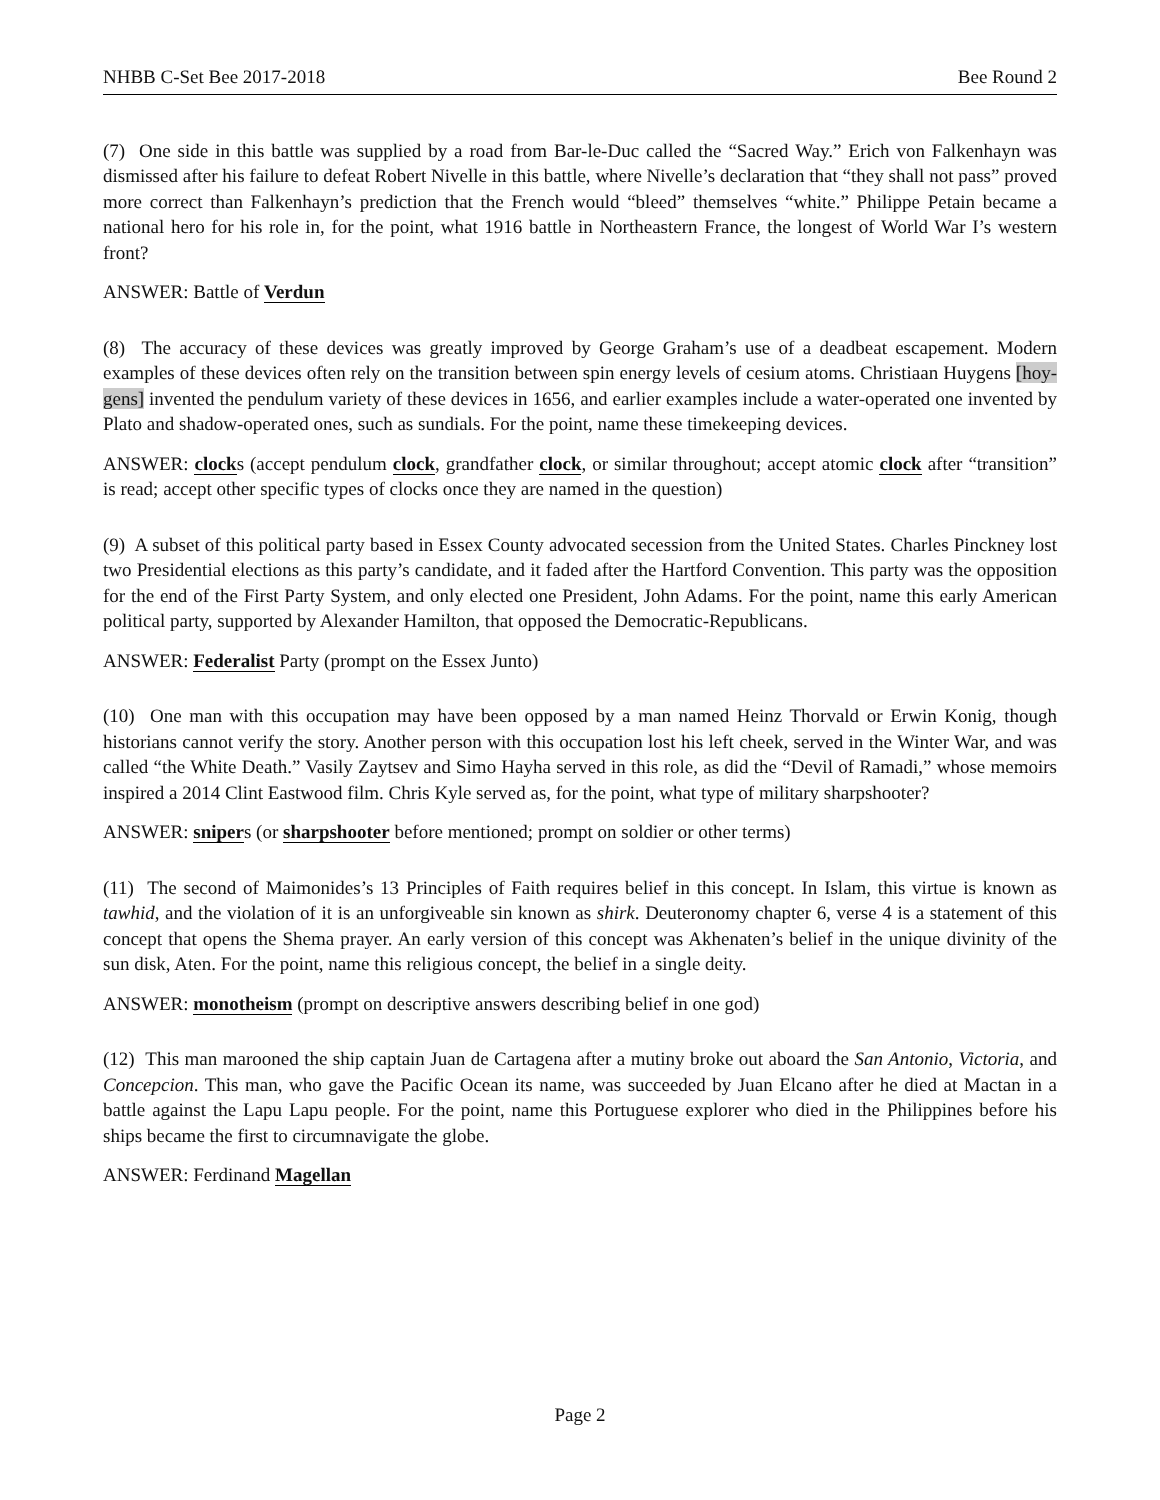NHBB C-Set Bee 2017-2018 Bee Round 2
(7) One side in this battle was supplied by a road from Bar-le-Duc called the “Sacred Way.” Erich von Falkenhayn was dismissed after his failure to defeat Robert Nivelle in this battle, where Nivelle’s declaration that “they shall not pass” proved more correct than Falkenhayn’s prediction that the French would “bleed” themselves “white.” Philippe Petain became a national hero for his role in, for the point, what 1916 battle in Northeastern France, the longest of World War I’s western front?
ANSWER: Battle of Verdun
(8) The accuracy of these devices was greatly improved by George Graham’s use of a deadbeat escapement. Modern examples of these devices often rely on the transition between spin energy levels of cesium atoms. Christiaan Huygens [hoy-gens] invented the pendulum variety of these devices in 1656, and earlier examples include a water-operated one invented by Plato and shadow-operated ones, such as sundials. For the point, name these timekeeping devices.
ANSWER: clocks (accept pendulum clock, grandfather clock, or similar throughout; accept atomic clock after “transition” is read; accept other specific types of clocks once they are named in the question)
(9) A subset of this political party based in Essex County advocated secession from the United States. Charles Pinckney lost two Presidential elections as this party’s candidate, and it faded after the Hartford Convention. This party was the opposition for the end of the First Party System, and only elected one President, John Adams. For the point, name this early American political party, supported by Alexander Hamilton, that opposed the Democratic-Republicans.
ANSWER: Federalist Party (prompt on the Essex Junto)
(10) One man with this occupation may have been opposed by a man named Heinz Thorvald or Erwin Konig, though historians cannot verify the story. Another person with this occupation lost his left cheek, served in the Winter War, and was called “the White Death.” Vasily Zaytsev and Simo Hayha served in this role, as did the “Devil of Ramadi,” whose memoirs inspired a 2014 Clint Eastwood film. Chris Kyle served as, for the point, what type of military sharpshooter?
ANSWER: snipers (or sharpshooter before mentioned; prompt on soldier or other terms)
(11) The second of Maimonides’s 13 Principles of Faith requires belief in this concept. In Islam, this virtue is known as tawhid, and the violation of it is an unforgiveable sin known as shirk. Deuteronomy chapter 6, verse 4 is a statement of this concept that opens the Shema prayer. An early version of this concept was Akhenaten’s belief in the unique divinity of the sun disk, Aten. For the point, name this religious concept, the belief in a single deity.
ANSWER: monotheism (prompt on descriptive answers describing belief in one god)
(12) This man marooned the ship captain Juan de Cartagena after a mutiny broke out aboard the San Antonio, Victoria, and Concepcion. This man, who gave the Pacific Ocean its name, was succeeded by Juan Elcano after he died at Mactan in a battle against the Lapu Lapu people. For the point, name this Portuguese explorer who died in the Philippines before his ships became the first to circumnavigate the globe.
ANSWER: Ferdinand Magellan
Page 2